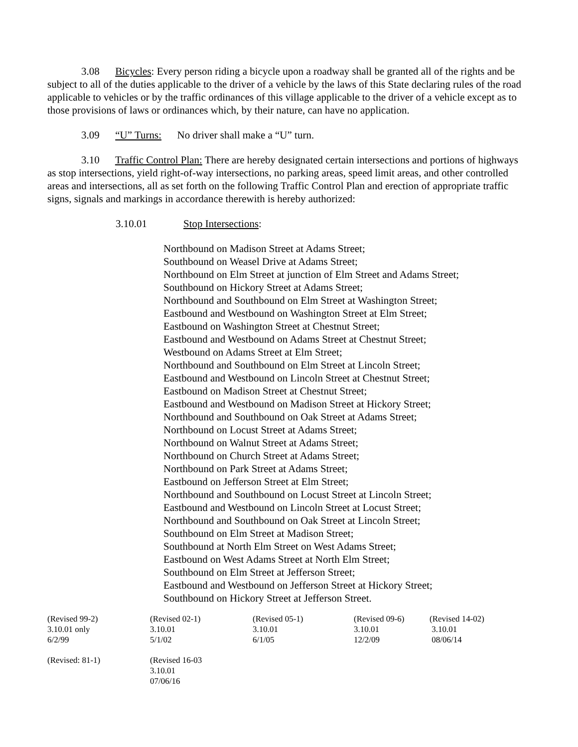3.08 Bicycles: Every person riding a bicycle upon a roadway shall be granted all of the rights and be subject to all of the duties applicable to the driver of a vehicle by the laws of this State declaring rules of the road applicable to vehicles or by the traffic ordinances of this village applicable to the driver of a vehicle except as to those provisions of laws or ordinances which, by their nature, can have no application.
3.09 “U” Turns: No driver shall make a “U” turn.
3.10 Traffic Control Plan: There are hereby designated certain intersections and portions of highways as stop intersections, yield right-of-way intersections, no parking areas, speed limit areas, and other controlled areas and intersections, all as set forth on the following Traffic Control Plan and erection of appropriate traffic signs, signals and markings in accordance therewith is hereby authorized:
3.10.01 Stop Intersections:
Northbound on Madison Street at Adams Street;
Southbound on Weasel Drive at Adams Street;
Northbound on Elm Street at junction of Elm Street and Adams Street;
Southbound on Hickory Street at Adams Street;
Northbound and Southbound on Elm Street at Washington Street;
Eastbound and Westbound on Washington Street at Elm Street;
Eastbound on Washington Street at Chestnut Street;
Eastbound and Westbound on Adams Street at Chestnut Street;
Westbound on Adams Street at Elm Street;
Northbound and Southbound on Elm Street at Lincoln Street;
Eastbound and Westbound on Lincoln Street at Chestnut Street;
Eastbound on Madison Street at Chestnut Street;
Eastbound and Westbound on Madison Street at Hickory Street;
Northbound and Southbound on Oak Street at Adams Street;
Northbound on Locust Street at Adams Street;
Northbound on Walnut Street at Adams Street;
Northbound on Church Street at Adams Street;
Northbound on Park Street at Adams Street;
Eastbound on Jefferson Street at Elm Street;
Northbound and Southbound on Locust Street at Lincoln Street;
Eastbound and Westbound on Lincoln Street at Locust Street;
Northbound and Southbound on Oak Street at Lincoln Street;
Southbound on Elm Street at Madison Street;
Southbound at North Elm Street on West Adams Street;
Eastbound on West Adams Street at North Elm Street;
Southbound on Elm Street at Jefferson Street;
Eastbound and Westbound on Jefferson Street at Hickory Street;
Southbound on Hickory Street at Jefferson Street.
(Revised 99-2)
3.10.01 only
6/2/99
(Revised 02-1)
3.10.01
5/1/02
(Revised 05-1)
3.10.01
6/1/05
(Revised 09-6)
3.10.01
12/2/09
(Revised 14-02)
3.10.01
08/06/14
(Revised: 81-1)
(Revised 16-03
3.10.01
07/06/16